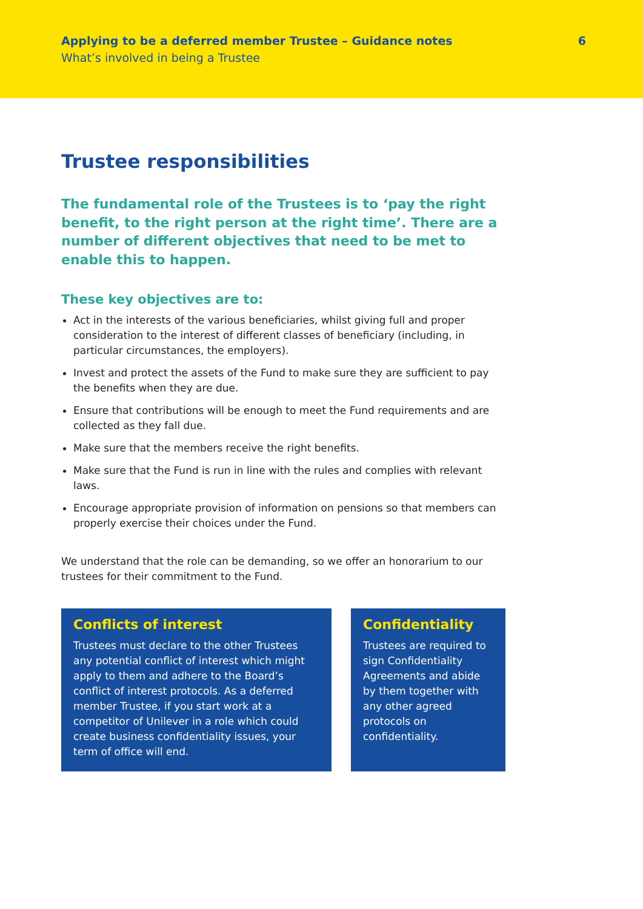Applying to be a deferred member Trustee – Guidance notes 6
What’s involved in being a Trustee
Trustee responsibilities
The fundamental role of the Trustees is to ‘pay the right benefit, to the right person at the right time’. There are a number of different objectives that need to be met to enable this to happen.
These key objectives are to:
Act in the interests of the various beneficiaries, whilst giving full and proper consideration to the interest of different classes of beneficiary (including, in particular circumstances, the employers).
Invest and protect the assets of the Fund to make sure they are sufficient to pay the benefits when they are due.
Ensure that contributions will be enough to meet the Fund requirements and are collected as they fall due.
Make sure that the members receive the right benefits.
Make sure that the Fund is run in line with the rules and complies with relevant laws.
Encourage appropriate provision of information on pensions so that members can properly exercise their choices under the Fund.
We understand that the role can be demanding, so we offer an honorarium to our trustees for their commitment to the Fund.
Conflicts of interest
Trustees must declare to the other Trustees any potential conflict of interest which might apply to them and adhere to the Board’s conflict of interest protocols. As a deferred member Trustee, if you start work at a competitor of Unilever in a role which could create business confidentiality issues, your term of office will end.
Confidentiality
Trustees are required to sign Confidentiality Agreements and abide by them together with any other agreed protocols on confidentiality.